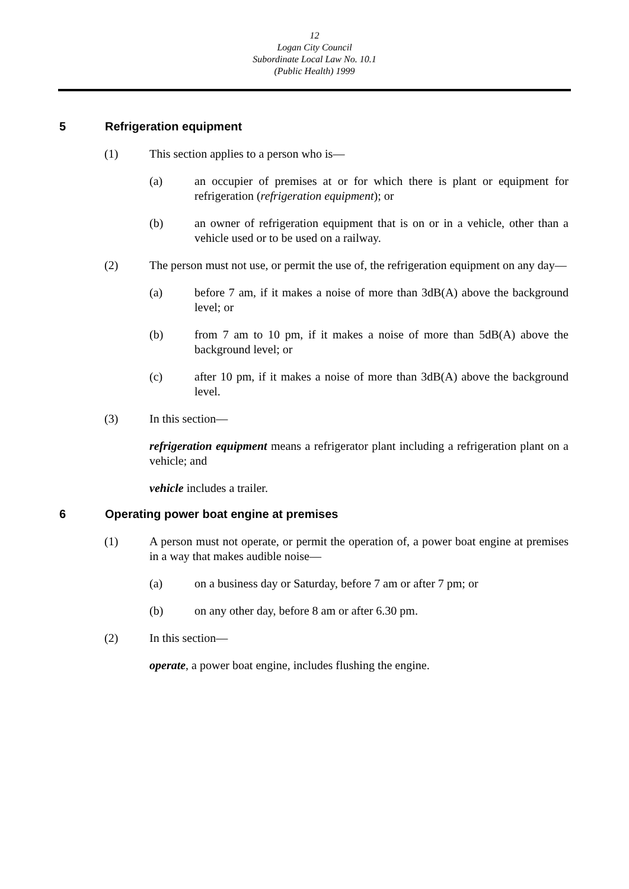12
Logan City Council
Subordinate Local Law No. 10.1
(Public Health) 1999
5 Refrigeration equipment
(1) This section applies to a person who is—
(a) an occupier of premises at or for which there is plant or equipment for refrigeration (refrigeration equipment); or
(b) an owner of refrigeration equipment that is on or in a vehicle, other than a vehicle used or to be used on a railway.
(2) The person must not use, or permit the use of, the refrigeration equipment on any day—
(a) before 7 am, if it makes a noise of more than 3dB(A) above the background level; or
(b) from 7 am to 10 pm, if it makes a noise of more than 5dB(A) above the background level; or
(c) after 10 pm, if it makes a noise of more than 3dB(A) above the background level.
(3) In this section—
refrigeration equipment means a refrigerator plant including a refrigeration plant on a vehicle; and
vehicle includes a trailer.
6 Operating power boat engine at premises
(1) A person must not operate, or permit the operation of, a power boat engine at premises in a way that makes audible noise—
(a) on a business day or Saturday, before 7 am or after 7 pm; or
(b) on any other day, before 8 am or after 6.30 pm.
(2) In this section—
operate, a power boat engine, includes flushing the engine.